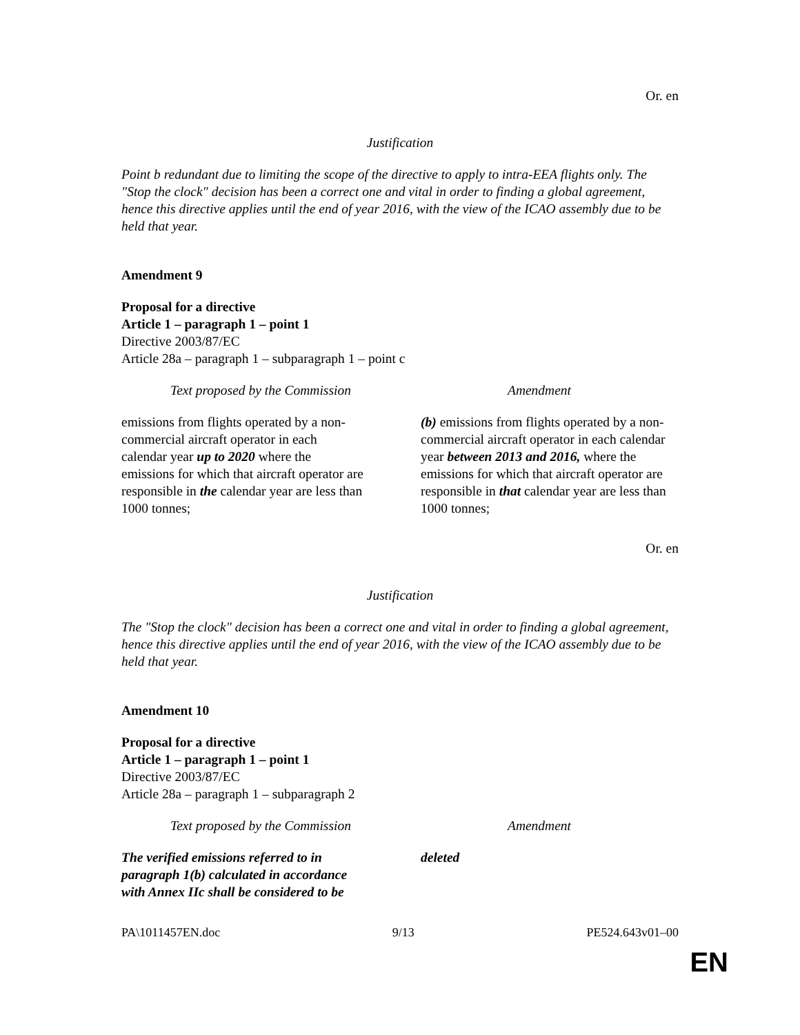Or. en
Justification
Point b redundant due to limiting the scope of the directive to apply to intra-EEA flights only. The "Stop the clock" decision has been a correct one and vital in order to finding a global agreement, hence this directive applies until the end of year 2016, with the view of the ICAO assembly due to be held that year.
Amendment 9
Proposal for a directive
Article 1 – paragraph 1 – point 1
Directive 2003/87/EC
Article 28a – paragraph 1 – subparagraph 1 – point c
| Text proposed by the Commission | Amendment |
| emissions from flights operated by a non-commercial aircraft operator in each calendar year up to 2020 where the emissions for which that aircraft operator are responsible in the calendar year are less than 1000 tonnes; | (b) emissions from flights operated by a non-commercial aircraft operator in each calendar year between 2013 and 2016, where the emissions for which that aircraft operator are responsible in that calendar year are less than 1000 tonnes; |
Or. en
Justification
The "Stop the clock" decision has been a correct one and vital in order to finding a global agreement, hence this directive applies until the end of year 2016, with the view of the ICAO assembly due to be held that year.
Amendment 10
Proposal for a directive
Article 1 – paragraph 1 – point 1
Directive 2003/87/EC
Article 28a – paragraph 1 – subparagraph 2
| Text proposed by the Commission | Amendment |
| The verified emissions referred to in paragraph 1(b) calculated in accordance with Annex IIc shall be considered to be | deleted |
PA\1011457EN.doc 9/13 PE524.643v01–00
EN